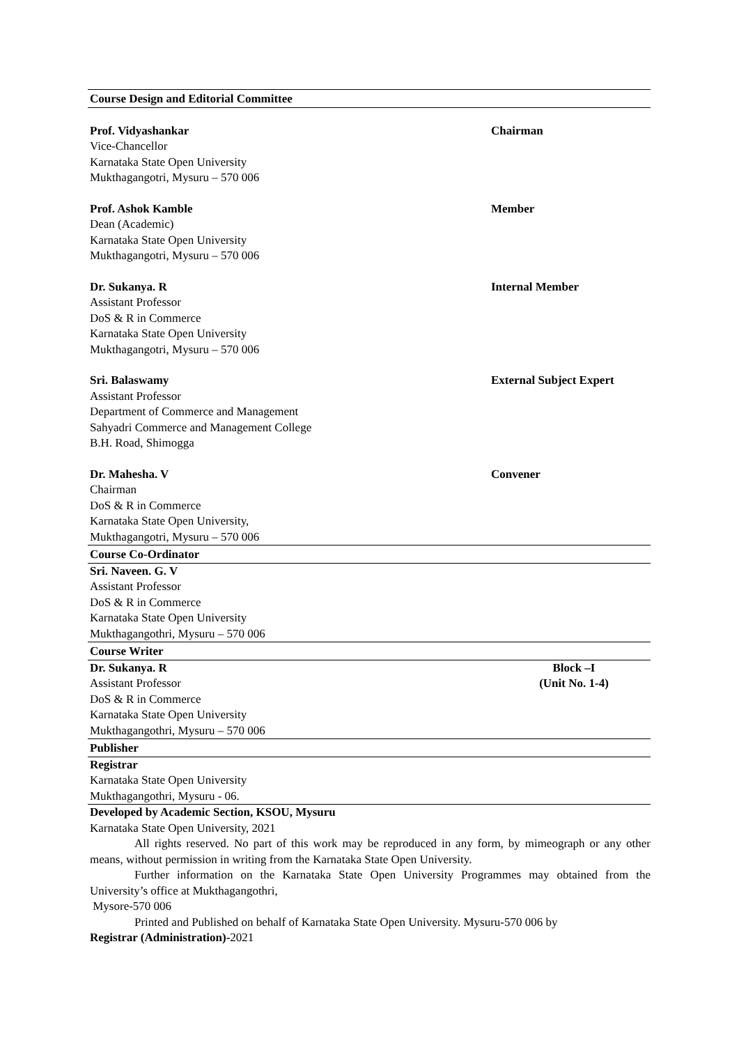Course Design and Editorial Committee
Prof. Vidyashankar Chairman
Vice-Chancellor
Karnataka State Open University
Mukthagangotri, Mysuru – 570 006
Prof. Ashok Kamble Member
Dean (Academic)
Karnataka State Open University
Mukthagangotri, Mysuru – 570 006
Dr. Sukanya. R Internal Member
Assistant Professor
DoS & R in Commerce
Karnataka State Open University
Mukthagangotri, Mysuru – 570 006
Sri. Balaswamy External Subject Expert
Assistant Professor
Department of Commerce and Management
Sahyadri Commerce and Management College
B.H. Road, Shimogga
Dr. Mahesha. V Convener
Chairman
DoS & R in Commerce
Karnataka State Open University,
Mukthagangotri, Mysuru – 570 006
Course Co-Ordinator
Sri. Naveen. G. V
Assistant Professor
DoS & R in Commerce
Karnataka State Open University
Mukthagangothri, Mysuru – 570 006
Course Writer
Dr. Sukanya. R
Assistant Professor
Block –I
(Unit No. 1-4)
DoS & R in Commerce
Karnataka State Open University
Mukthagangothri, Mysuru – 570 006
Publisher
Registrar
Karnataka State Open University
Mukthagangothri, Mysuru - 06.
Developed by Academic Section, KSOU, Mysuru
Karnataka State Open University, 2021
All rights reserved. No part of this work may be reproduced in any form, by mimeograph or any other means, without permission in writing from the Karnataka State Open University.
Further information on the Karnataka State Open University Programmes may obtained from the University’s office at Mukthagangothri,
Mysore-570 006
Printed and Published on behalf of Karnataka State Open University. Mysuru-570 006 by
Registrar (Administration)-2021